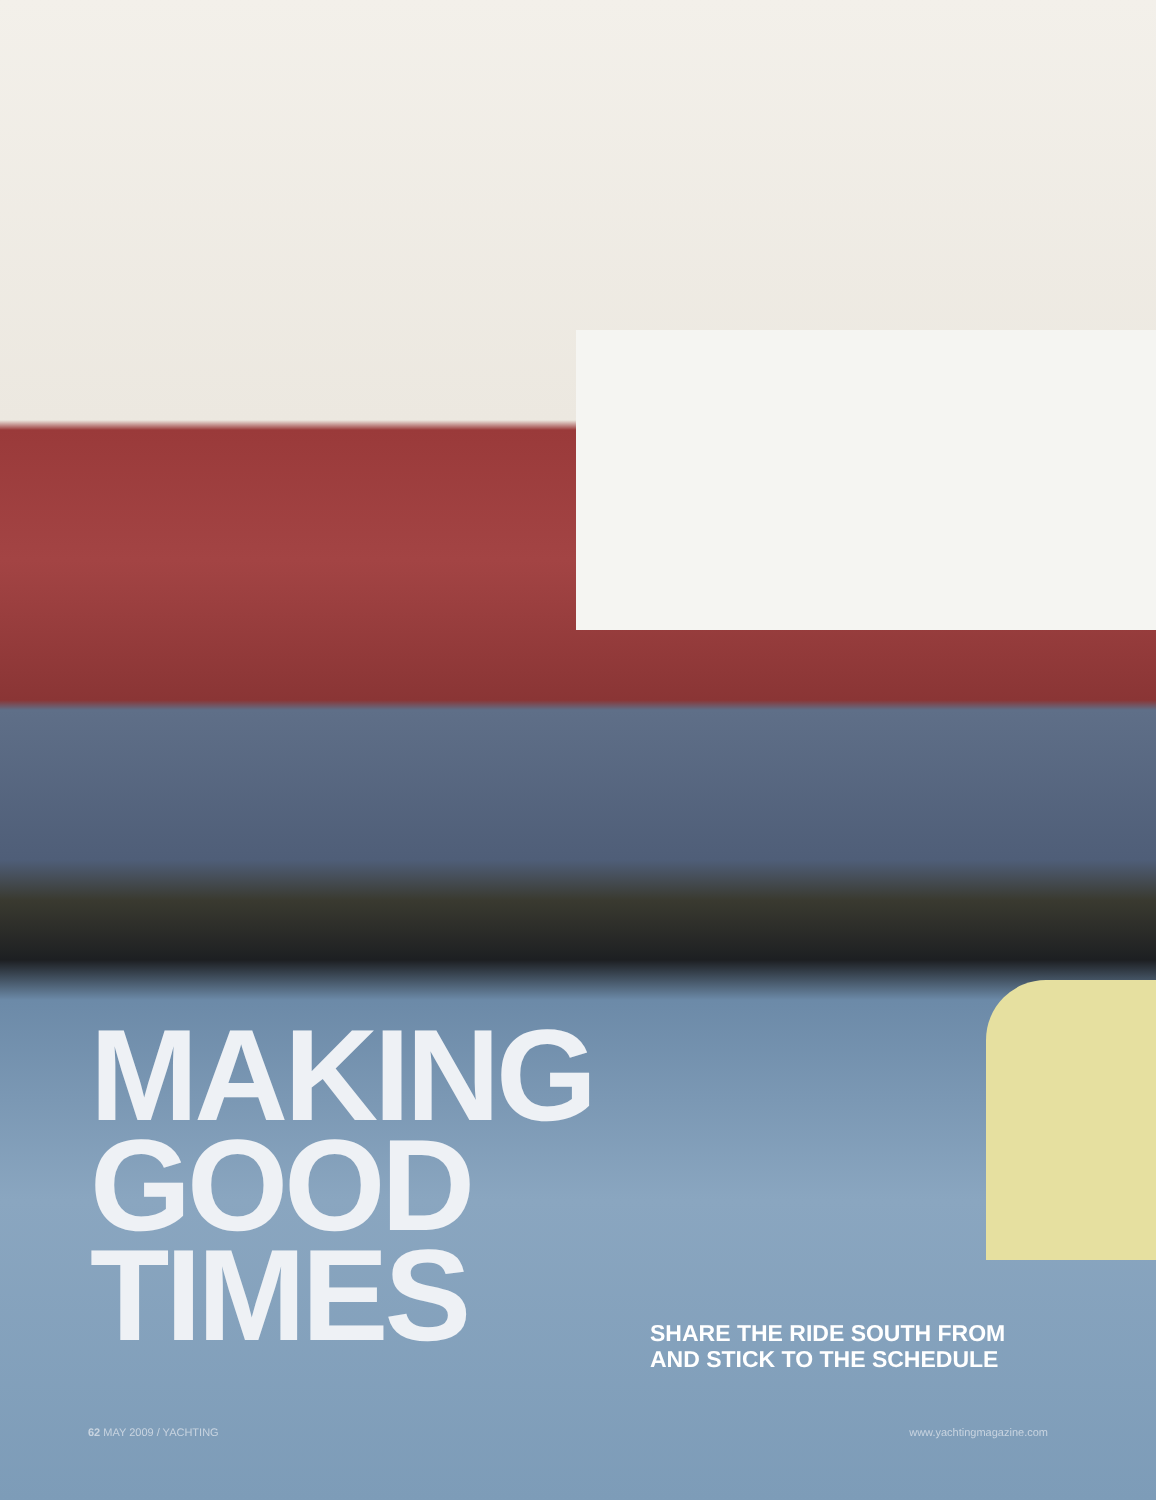MAKING
GOOD
TIMES
SHARE THE RIDE SOUTH FROM
AND STICK TO THE SCHEDULE
62 MAY 2009 / YACHTING www.yachtingmagazine.com